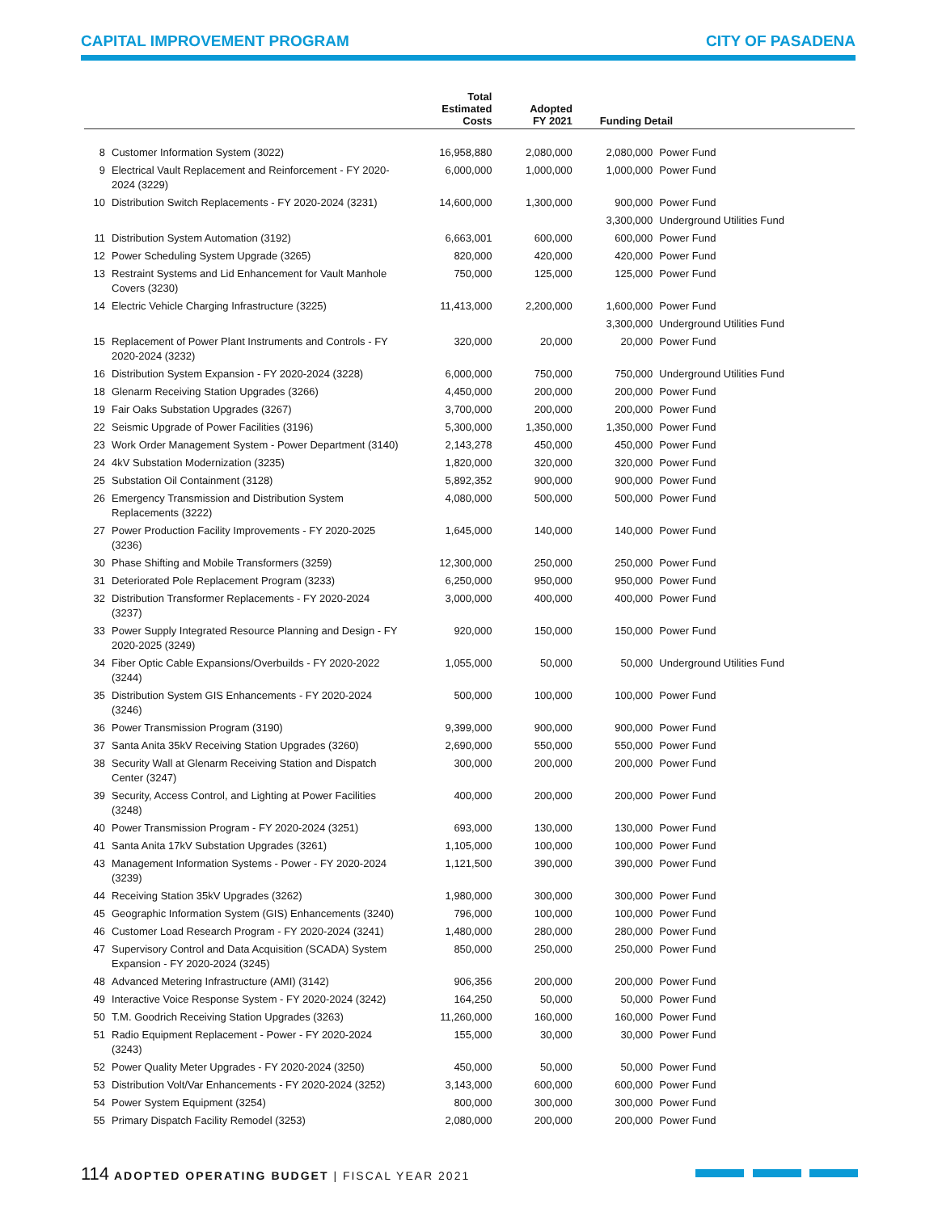CAPITAL IMPROVEMENT PROGRAM CITY OF PASADENA
| | | Total Estimated Costs | Adopted FY 2021 | Funding Detail | |
| --- | --- | --- | --- | --- | --- |
| 8 | Customer Information System (3022) | 16,958,880 | 2,080,000 | 2,080,000 | Power Fund |
| 9 | Electrical Vault Replacement and Reinforcement - FY 2020-2024 (3229) | 6,000,000 | 1,000,000 | 1,000,000 | Power Fund |
| 10 | Distribution Switch Replacements - FY 2020-2024 (3231) | 14,600,000 | 1,300,000 | 900,000 | Power Fund |
| | | | | 3,300,000 | Underground Utilities Fund |
| 11 | Distribution System Automation (3192) | 6,663,001 | 600,000 | 600,000 | Power Fund |
| 12 | Power Scheduling System Upgrade (3265) | 820,000 | 420,000 | 420,000 | Power Fund |
| 13 | Restraint Systems and Lid Enhancement for Vault Manhole Covers (3230) | 750,000 | 125,000 | 125,000 | Power Fund |
| 14 | Electric Vehicle Charging Infrastructure (3225) | 11,413,000 | 2,200,000 | 1,600,000 | Power Fund |
| | | | | 3,300,000 | Underground Utilities Fund |
| 15 | Replacement of Power Plant Instruments and Controls - FY 2020-2024 (3232) | 320,000 | 20,000 | 20,000 | Power Fund |
| 16 | Distribution System Expansion - FY 2020-2024 (3228) | 6,000,000 | 750,000 | 750,000 | Underground Utilities Fund |
| 18 | Glenarm Receiving Station Upgrades (3266) | 4,450,000 | 200,000 | 200,000 | Power Fund |
| 19 | Fair Oaks Substation Upgrades (3267) | 3,700,000 | 200,000 | 200,000 | Power Fund |
| 22 | Seismic Upgrade of Power Facilities (3196) | 5,300,000 | 1,350,000 | 1,350,000 | Power Fund |
| 23 | Work Order Management System - Power Department (3140) | 2,143,278 | 450,000 | 450,000 | Power Fund |
| 24 | 4kV Substation Modernization (3235) | 1,820,000 | 320,000 | 320,000 | Power Fund |
| 25 | Substation Oil Containment (3128) | 5,892,352 | 900,000 | 900,000 | Power Fund |
| 26 | Emergency Transmission and Distribution System Replacements (3222) | 4,080,000 | 500,000 | 500,000 | Power Fund |
| 27 | Power Production Facility Improvements - FY 2020-2025 (3236) | 1,645,000 | 140,000 | 140,000 | Power Fund |
| 30 | Phase Shifting and Mobile Transformers (3259) | 12,300,000 | 250,000 | 250,000 | Power Fund |
| 31 | Deteriorated Pole Replacement Program (3233) | 6,250,000 | 950,000 | 950,000 | Power Fund |
| 32 | Distribution Transformer Replacements - FY 2020-2024 (3237) | 3,000,000 | 400,000 | 400,000 | Power Fund |
| 33 | Power Supply Integrated Resource Planning and Design - FY 2020-2025 (3249) | 920,000 | 150,000 | 150,000 | Power Fund |
| 34 | Fiber Optic Cable Expansions/Overbuilds - FY 2020-2022 (3244) | 1,055,000 | 50,000 | 50,000 | Underground Utilities Fund |
| 35 | Distribution System GIS Enhancements - FY 2020-2024 (3246) | 500,000 | 100,000 | 100,000 | Power Fund |
| 36 | Power Transmission Program (3190) | 9,399,000 | 900,000 | 900,000 | Power Fund |
| 37 | Santa Anita 35kV Receiving Station Upgrades (3260) | 2,690,000 | 550,000 | 550,000 | Power Fund |
| 38 | Security Wall at Glenarm Receiving Station and Dispatch Center (3247) | 300,000 | 200,000 | 200,000 | Power Fund |
| 39 | Security, Access Control, and Lighting at Power Facilities (3248) | 400,000 | 200,000 | 200,000 | Power Fund |
| 40 | Power Transmission Program - FY 2020-2024 (3251) | 693,000 | 130,000 | 130,000 | Power Fund |
| 41 | Santa Anita 17kV Substation Upgrades (3261) | 1,105,000 | 100,000 | 100,000 | Power Fund |
| 43 | Management Information Systems - Power - FY 2020-2024 (3239) | 1,121,500 | 390,000 | 390,000 | Power Fund |
| 44 | Receiving Station 35kV Upgrades (3262) | 1,980,000 | 300,000 | 300,000 | Power Fund |
| 45 | Geographic Information System (GIS) Enhancements (3240) | 796,000 | 100,000 | 100,000 | Power Fund |
| 46 | Customer Load Research Program - FY 2020-2024 (3241) | 1,480,000 | 280,000 | 280,000 | Power Fund |
| 47 | Supervisory Control and Data Acquisition (SCADA) System Expansion - FY 2020-2024 (3245) | 850,000 | 250,000 | 250,000 | Power Fund |
| 48 | Advanced Metering Infrastructure (AMI) (3142) | 906,356 | 200,000 | 200,000 | Power Fund |
| 49 | Interactive Voice Response System - FY 2020-2024 (3242) | 164,250 | 50,000 | 50,000 | Power Fund |
| 50 | T.M. Goodrich Receiving Station Upgrades (3263) | 11,260,000 | 160,000 | 160,000 | Power Fund |
| 51 | Radio Equipment Replacement - Power - FY 2020-2024 (3243) | 155,000 | 30,000 | 30,000 | Power Fund |
| 52 | Power Quality Meter Upgrades - FY 2020-2024 (3250) | 450,000 | 50,000 | 50,000 | Power Fund |
| 53 | Distribution Volt/Var Enhancements - FY 2020-2024 (3252) | 3,143,000 | 600,000 | 600,000 | Power Fund |
| 54 | Power System Equipment (3254) | 800,000 | 300,000 | 300,000 | Power Fund |
| 55 | Primary Dispatch Facility Remodel (3253) | 2,080,000 | 200,000 | 200,000 | Power Fund |
114 ADOPTED OPERATING BUDGET | FISCAL YEAR 2021